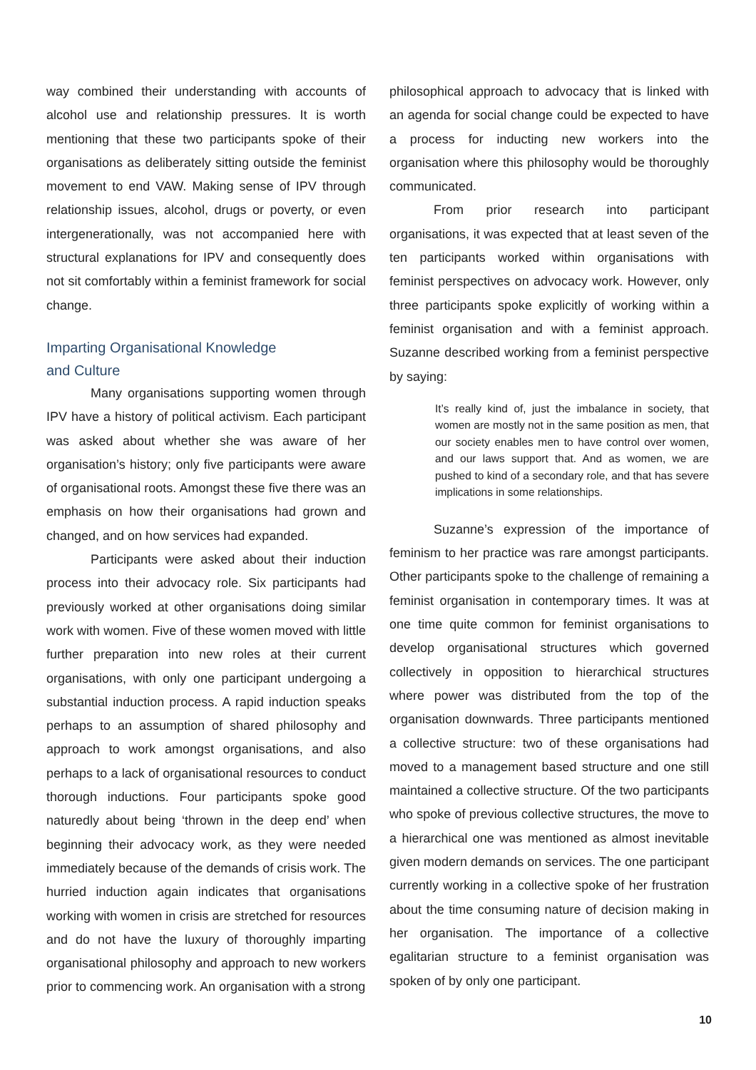way combined their understanding with accounts of alcohol use and relationship pressures. It is worth mentioning that these two participants spoke of their organisations as deliberately sitting outside the feminist movement to end VAW. Making sense of IPV through relationship issues, alcohol, drugs or poverty, or even intergenerationally, was not accompanied here with structural explanations for IPV and consequently does not sit comfortably within a feminist framework for social change.
Imparting Organisational Knowledge
and Culture
Many organisations supporting women through IPV have a history of political activism. Each participant was asked about whether she was aware of her organisation’s history; only five participants were aware of organisational roots. Amongst these five there was an emphasis on how their organisations had grown and changed, and on how services had expanded.
Participants were asked about their induction process into their advocacy role. Six participants had previously worked at other organisations doing similar work with women. Five of these women moved with little further preparation into new roles at their current organisations, with only one participant undergoing a substantial induction process. A rapid induction speaks perhaps to an assumption of shared philosophy and approach to work amongst organisations, and also perhaps to a lack of organisational resources to conduct thorough inductions. Four participants spoke good naturedly about being ‘thrown in the deep end’ when beginning their advocacy work, as they were needed immediately because of the demands of crisis work. The hurried induction again indicates that organisations working with women in crisis are stretched for resources and do not have the luxury of thoroughly imparting organisational philosophy and approach to new workers prior to commencing work. An organisation with a strong
philosophical approach to advocacy that is linked with an agenda for social change could be expected to have a process for inducting new workers into the organisation where this philosophy would be thoroughly communicated.
From prior research into participant organisations, it was expected that at least seven of the ten participants worked within organisations with feminist perspectives on advocacy work. However, only three participants spoke explicitly of working within a feminist organisation and with a feminist approach. Suzanne described working from a feminist perspective by saying:
It’s really kind of, just the imbalance in society, that women are mostly not in the same position as men, that our society enables men to have control over women, and our laws support that. And as women, we are pushed to kind of a secondary role, and that has severe implications in some relationships.
Suzanne’s expression of the importance of feminism to her practice was rare amongst participants. Other participants spoke to the challenge of remaining a feminist organisation in contemporary times. It was at one time quite common for feminist organisations to develop organisational structures which governed collectively in opposition to hierarchical structures where power was distributed from the top of the organisation downwards. Three participants mentioned a collective structure: two of these organisations had moved to a management based structure and one still maintained a collective structure. Of the two participants who spoke of previous collective structures, the move to a hierarchical one was mentioned as almost inevitable given modern demands on services. The one participant currently working in a collective spoke of her frustration about the time consuming nature of decision making in her organisation. The importance of a collective egalitarian structure to a feminist organisation was spoken of by only one participant.
10